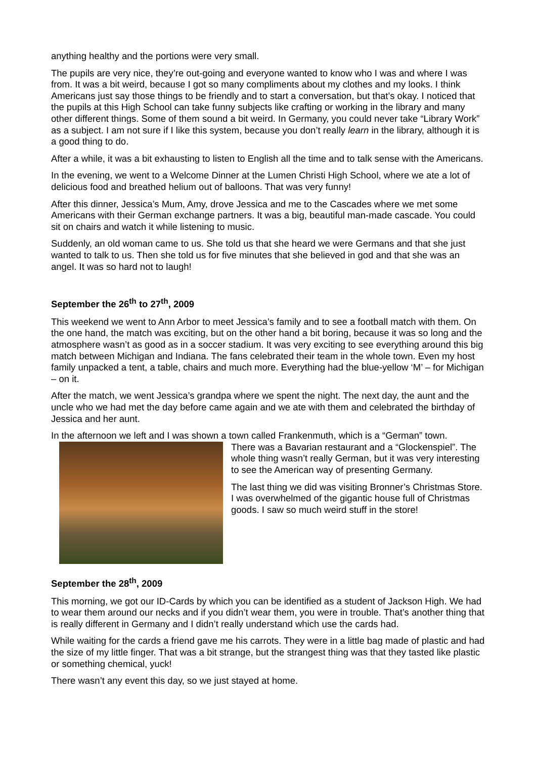anything healthy and the portions were very small.
The pupils are very nice, they’re out-going and everyone wanted to know who I was and where I was from. It was a bit weird, because I got so many compliments about my clothes and my looks. I think Americans just say those things to be friendly and to start a conversation, but that’s okay. I noticed that the pupils at this High School can take funny subjects like crafting or working in the library and many other different things. Some of them sound a bit weird. In Germany, you could never take “Library Work” as a subject. I am not sure if I like this system, because you don’t really learn in the library, although it is a good thing to do.
After a while, it was a bit exhausting to listen to English all the time and to talk sense with the Americans.
In the evening, we went to a Welcome Dinner at the Lumen Christi High School, where we ate a lot of delicious food and breathed helium out of balloons. That was very funny!
After this dinner, Jessica’s Mum, Amy, drove Jessica and me to the Cascades where we met some Americans with their German exchange partners. It was a big, beautiful man-made cascade. You could sit on chairs and watch it while listening to music.
Suddenly, an old woman came to us. She told us that she heard we were Germans and that she just wanted to talk to us. Then she told us for five minutes that she believed in god and that she was an angel. It was so hard not to laugh!
September the 26<sup>th</sup> to 27<sup>th</sup>, 2009
This weekend we went to Ann Arbor to meet Jessica’s family and to see a football match with them. On the one hand, the match was exciting, but on the other hand a bit boring, because it was so long and the atmosphere wasn’t as good as in a soccer stadium. It was very exciting to see everything around this big match between Michigan and Indiana. The fans celebrated their team in the whole town. Even my host family unpacked a tent, a table, chairs and much more. Everything had the blue-yellow ‘M’ – for Michigan – on it.
After the match, we went Jessica’s grandpa where we spent the night. The next day, the aunt and the uncle who we had met the day before came again and we ate with them and celebrated the birthday of Jessica and her aunt.
In the afternoon we left and I was shown a town called Frankenmuth, which is a “German” town.
There was a Bavarian restaurant and a “Glockenspiel”. The whole thing wasn’t really German, but it was very interesting to see the American way of presenting Germany.
The last thing we did was visiting Bronner’s Christmas Store. I was overwhelmed of the gigantic house full of Christmas goods. I saw so much weird stuff in the store!
September the 28<sup>th</sup>, 2009
This morning, we got our ID-Cards by which you can be identified as a student of Jackson High. We had to wear them around our necks and if you didn’t wear them, you were in trouble. That’s another thing that is really different in Germany and I didn’t really understand which use the cards had.
While waiting for the cards a friend gave me his carrots. They were in a little bag made of plastic and had the size of my little finger. That was a bit strange, but the strangest thing was that they tasted like plastic or something chemical, yuck!
There wasn’t any event this day, so we just stayed at home.